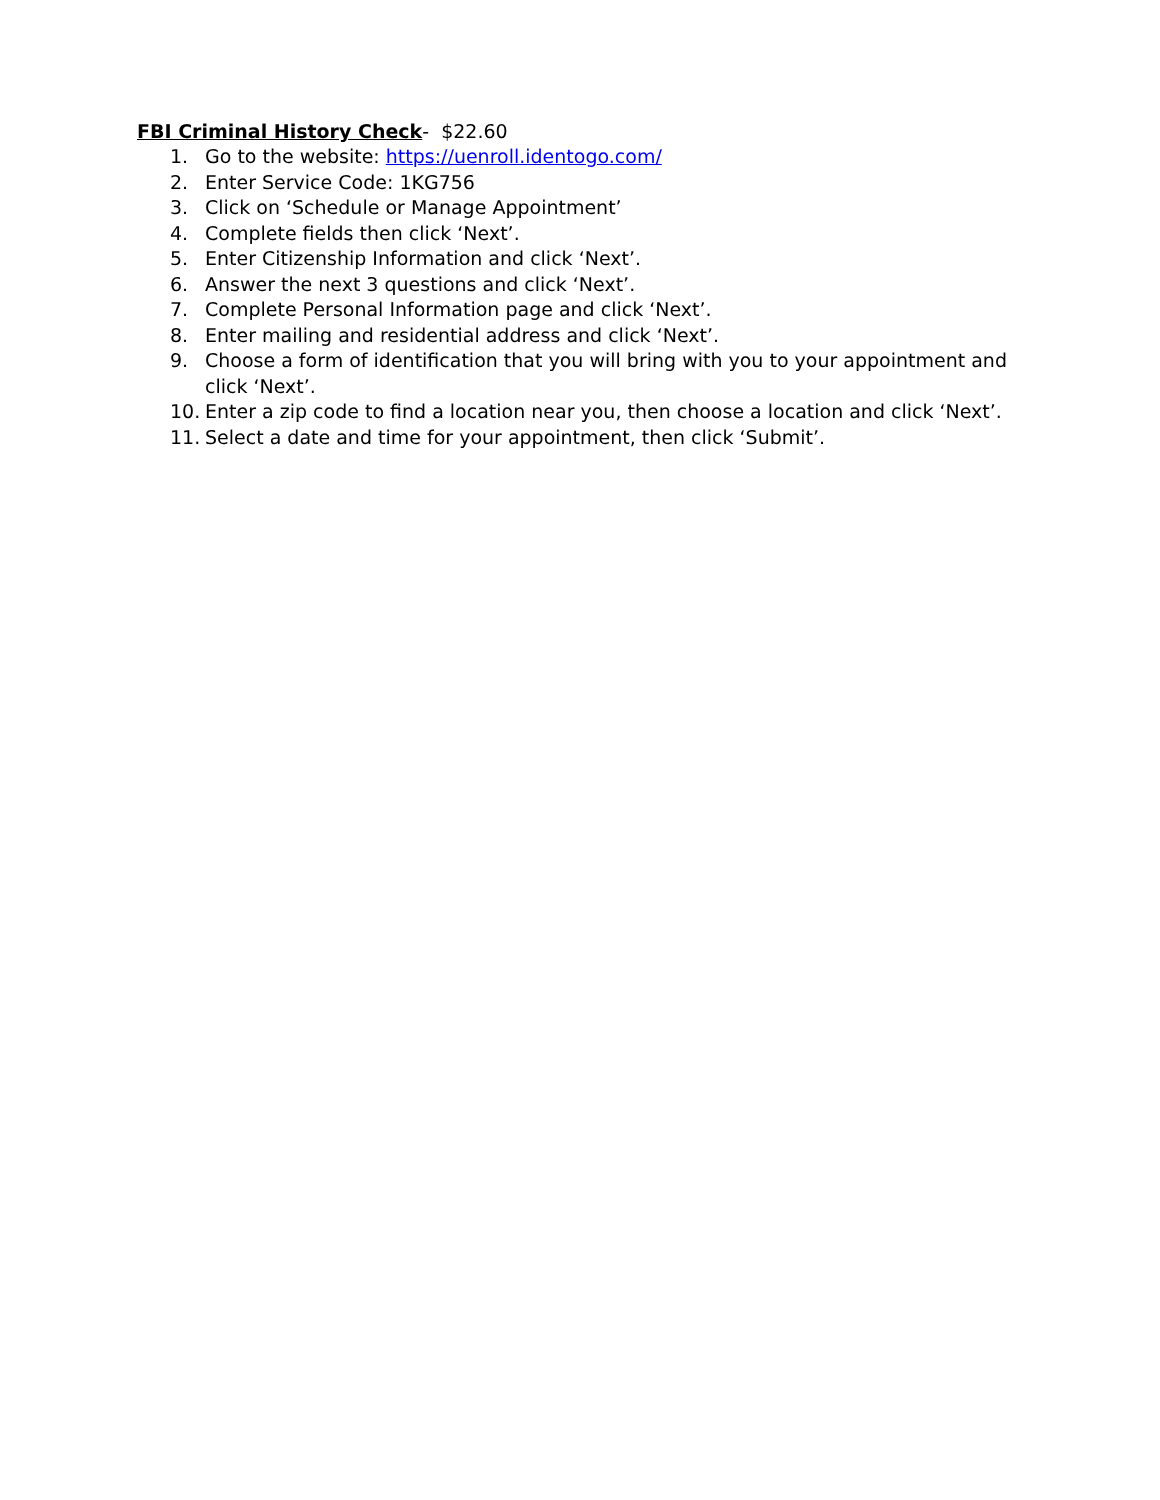FBI Criminal History Check- $22.60
1. Go to the website: https://uenroll.identogo.com/
2. Enter Service Code: 1KG756
3. Click on ‘Schedule or Manage Appointment’
4. Complete fields then click ‘Next’.
5. Enter Citizenship Information and click ‘Next’.
6. Answer the next 3 questions and click ‘Next’.
7. Complete Personal Information page and click ‘Next’.
8. Enter mailing and residential address and click ‘Next’.
9. Choose a form of identification that you will bring with you to your appointment and click ‘Next’.
10. Enter a zip code to find a location near you, then choose a location and click ‘Next’.
11. Select a date and time for your appointment, then click ‘Submit’.